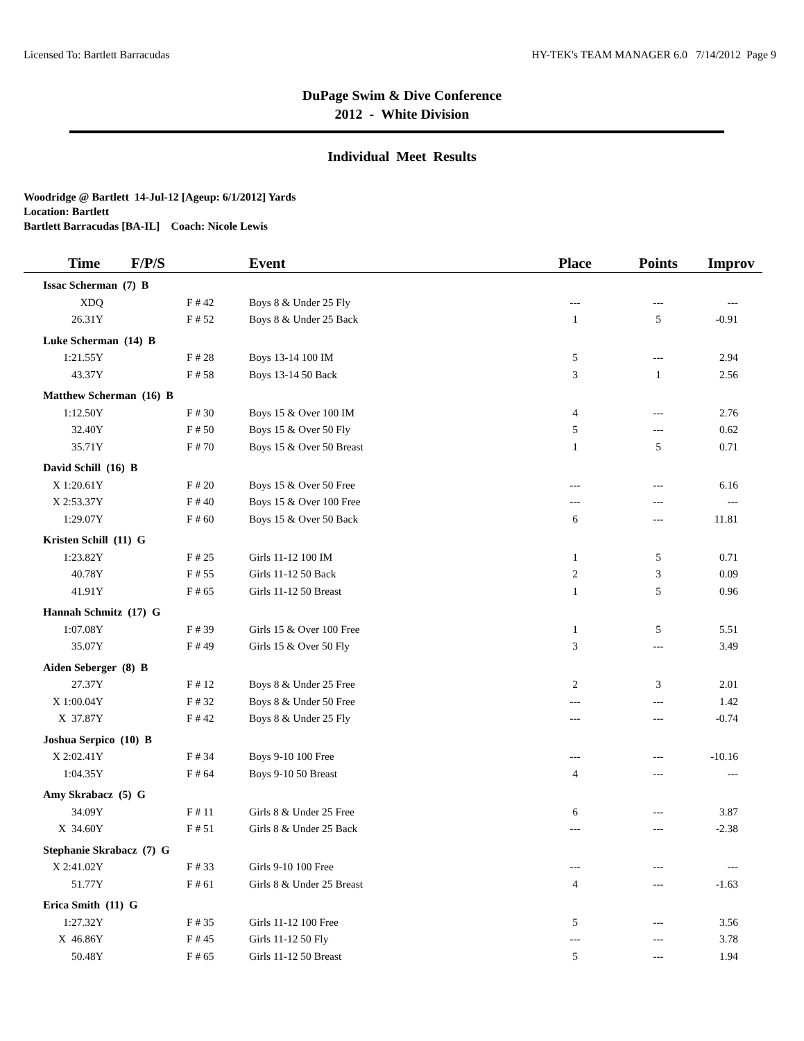Licensed To: Bartlett Barracudas HY-TEK's TEAM MANAGER 6.0 7/14/2012 Page 9
DuPage Swim & Dive Conference
2012 - White Division
Individual Meet Results
Woodridge @ Bartlett 14-Jul-12 [Ageup: 6/1/2012] Yards
Location: Bartlett
Bartlett Barracudas [BA-IL] Coach: Nicole Lewis
| Time | F/P/S | Event | Place | Points | Improv |
| --- | --- | --- | --- | --- | --- |
| Issac Scherman (7) B | | | | | |
| XDQ | F # 42 | Boys 8 & Under 25 Fly | --- | --- | --- |
| 26.31Y | F # 52 | Boys 8 & Under 25 Back | 1 | 5 | -0.91 |
| Luke Scherman (14) B | | | | | |
| 1:21.55Y | F # 28 | Boys 13-14 100 IM | 5 | --- | 2.94 |
| 43.37Y | F # 58 | Boys 13-14 50 Back | 3 | 1 | 2.56 |
| Matthew Scherman (16) B | | | | | |
| 1:12.50Y | F # 30 | Boys 15 & Over 100 IM | 4 | --- | 2.76 |
| 32.40Y | F # 50 | Boys 15 & Over 50 Fly | 5 | --- | 0.62 |
| 35.71Y | F # 70 | Boys 15 & Over 50 Breast | 1 | 5 | 0.71 |
| David Schill (16) B | | | | | |
| X 1:20.61Y | F # 20 | Boys 15 & Over 50 Free | --- | --- | 6.16 |
| X 2:53.37Y | F # 40 | Boys 15 & Over 100 Free | --- | --- | --- |
| 1:29.07Y | F # 60 | Boys 15 & Over 50 Back | 6 | --- | 11.81 |
| Kristen Schill (11) G | | | | | |
| 1:23.82Y | F # 25 | Girls 11-12 100 IM | 1 | 5 | 0.71 |
| 40.78Y | F # 55 | Girls 11-12 50 Back | 2 | 3 | 0.09 |
| 41.91Y | F # 65 | Girls 11-12 50 Breast | 1 | 5 | 0.96 |
| Hannah Schmitz (17) G | | | | | |
| 1:07.08Y | F # 39 | Girls 15 & Over 100 Free | 1 | 5 | 5.51 |
| 35.07Y | F # 49 | Girls 15 & Over 50 Fly | 3 | --- | 3.49 |
| Aiden Seberger (8) B | | | | | |
| 27.37Y | F # 12 | Boys 8 & Under 25 Free | 2 | 3 | 2.01 |
| X 1:00.04Y | F # 32 | Boys 8 & Under 50 Free | --- | --- | 1.42 |
| X 37.87Y | F # 42 | Boys 8 & Under 25 Fly | --- | --- | -0.74 |
| Joshua Serpico (10) B | | | | | |
| X 2:02.41Y | F # 34 | Boys 9-10 100 Free | --- | --- | -10.16 |
| 1:04.35Y | F # 64 | Boys 9-10 50 Breast | 4 | --- | --- |
| Amy Skrabacz (5) G | | | | | |
| 34.09Y | F # 11 | Girls 8 & Under 25 Free | 6 | --- | 3.87 |
| X 34.60Y | F # 51 | Girls 8 & Under 25 Back | --- | --- | -2.38 |
| Stephanie Skrabacz (7) G | | | | | |
| X 2:41.02Y | F # 33 | Girls 9-10 100 Free | --- | --- | --- |
| 51.77Y | F # 61 | Girls 8 & Under 25 Breast | 4 | --- | -1.63 |
| Erica Smith (11) G | | | | | |
| 1:27.32Y | F # 35 | Girls 11-12 100 Free | 5 | --- | 3.56 |
| X 46.86Y | F # 45 | Girls 11-12 50 Fly | --- | --- | 3.78 |
| 50.48Y | F # 65 | Girls 11-12 50 Breast | 5 | --- | 1.94 |